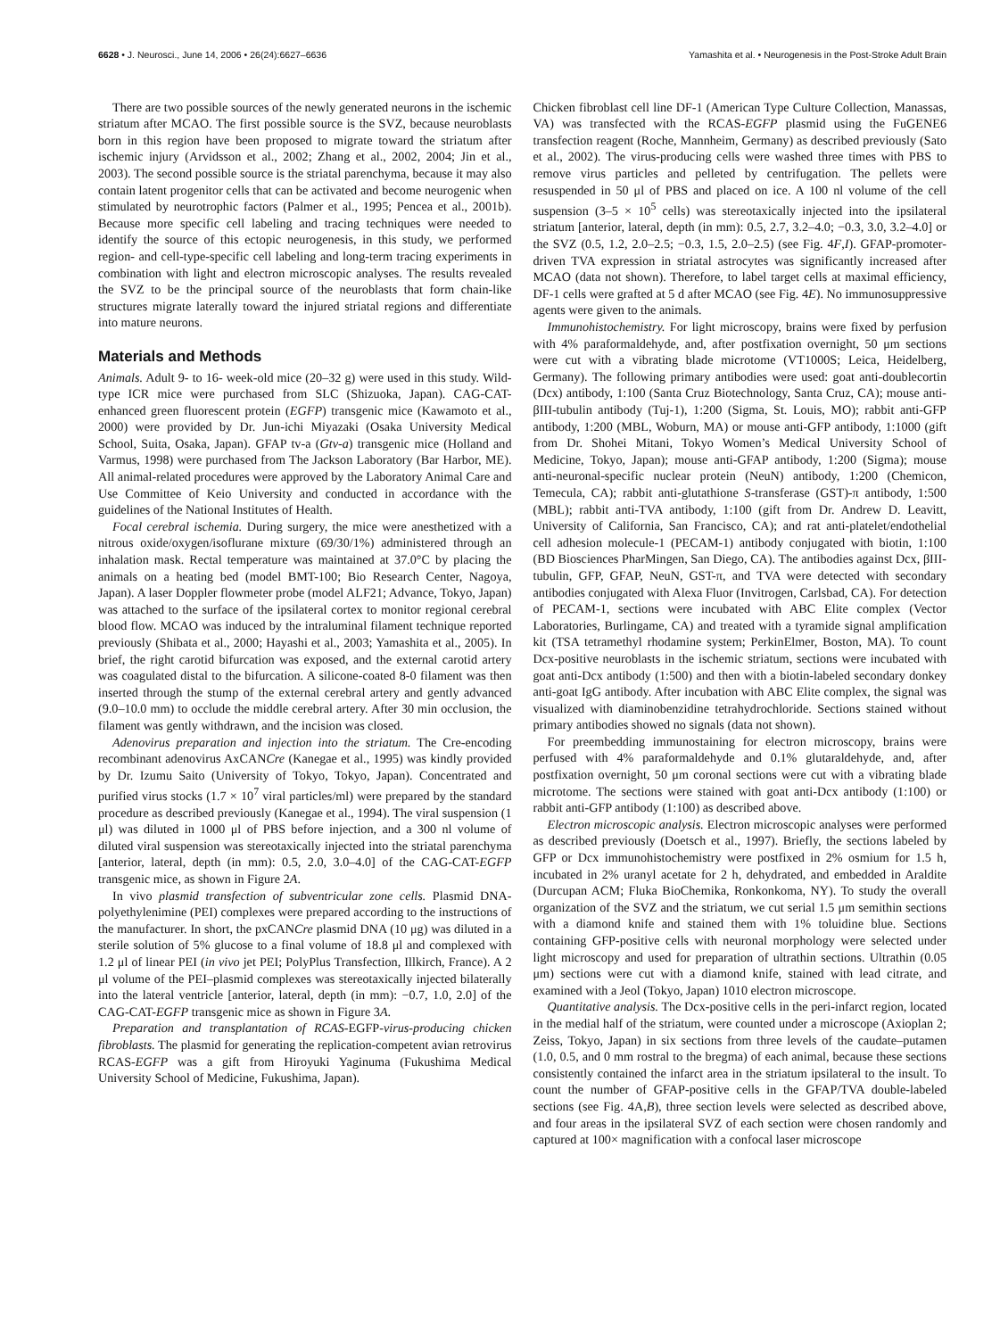6628 • J. Neurosci., June 14, 2006 • 26(24):6627–6636 Yamashita et al. • Neurogenesis in the Post-Stroke Adult Brain
There are two possible sources of the newly generated neurons in the ischemic striatum after MCAO. The first possible source is the SVZ, because neuroblasts born in this region have been proposed to migrate toward the striatum after ischemic injury (Arvidsson et al., 2002; Zhang et al., 2002, 2004; Jin et al., 2003). The second possible source is the striatal parenchyma, because it may also contain latent progenitor cells that can be activated and become neurogenic when stimulated by neurotrophic factors (Palmer et al., 1995; Pencea et al., 2001b). Because more specific cell labeling and tracing techniques were needed to identify the source of this ectopic neurogenesis, in this study, we performed region- and cell-type-specific cell labeling and long-term tracing experiments in combination with light and electron microscopic analyses. The results revealed the SVZ to be the principal source of the neuroblasts that form chain-like structures migrate laterally toward the injured striatal regions and differentiate into mature neurons.
Materials and Methods
Animals. Adult 9- to 16- week-old mice (20–32 g) were used in this study. Wild-type ICR mice were purchased from SLC (Shizuoka, Japan). CAG-CAT-enhanced green fluorescent protein (EGFP) transgenic mice (Kawamoto et al., 2000) were provided by Dr. Jun-ichi Miyazaki (Osaka University Medical School, Suita, Osaka, Japan). GFAP tv-a (Gtv-a) transgenic mice (Holland and Varmus, 1998) were purchased from The Jackson Laboratory (Bar Harbor, ME). All animal-related procedures were approved by the Laboratory Animal Care and Use Committee of Keio University and conducted in accordance with the guidelines of the National Institutes of Health.
Focal cerebral ischemia. During surgery, the mice were anesthetized with a nitrous oxide/oxygen/isoflurane mixture (69/30/1%) administered through an inhalation mask. Rectal temperature was maintained at 37.0°C by placing the animals on a heating bed (model BMT-100; Bio Research Center, Nagoya, Japan). A laser Doppler flowmeter probe (model ALF21; Advance, Tokyo, Japan) was attached to the surface of the ipsilateral cortex to monitor regional cerebral blood flow. MCAO was induced by the intraluminal filament technique reported previously (Shibata et al., 2000; Hayashi et al., 2003; Yamashita et al., 2005). In brief, the right carotid bifurcation was exposed, and the external carotid artery was coagulated distal to the bifurcation. A silicone-coated 8-0 filament was then inserted through the stump of the external cerebral artery and gently advanced (9.0–10.0 mm) to occlude the middle cerebral artery. After 30 min occlusion, the filament was gently withdrawn, and the incision was closed.
Adenovirus preparation and injection into the striatum. The Cre-encoding recombinant adenovirus AxCANCre (Kanegae et al., 1995) was kindly provided by Dr. Izumu Saito (University of Tokyo, Tokyo, Japan). Concentrated and purified virus stocks (1.7 × 10<sup>7</sup> viral particles/ml) were prepared by the standard procedure as described previously (Kanegae et al., 1994). The viral suspension (1 μl) was diluted in 1000 μl of PBS before injection, and a 300 nl volume of diluted viral suspension was stereotaxically injected into the striatal parenchyma [anterior, lateral, depth (in mm): 0.5, 2.0, 3.0–4.0] of the CAG-CAT-EGFP transgenic mice, as shown in Figure 2A.
In vivo plasmid transfection of subventricular zone cells. Plasmid DNA-polyethylenimine (PEI) complexes were prepared according to the instructions of the manufacturer. In short, the pxCANCre plasmid DNA (10 μg) was diluted in a sterile solution of 5% glucose to a final volume of 18.8 μl and complexed with 1.2 μl of linear PEI (in vivo jet PEI; PolyPlus Transfection, Illkirch, France). A 2 μl volume of the PEI–plasmid complexes was stereotaxically injected bilaterally into the lateral ventricle [anterior, lateral, depth (in mm): −0.7, 1.0, 2.0] of the CAG-CAT-EGFP transgenic mice as shown in Figure 3A.
Preparation and transplantation of RCAS-EGFP-virus-producing chicken fibroblasts. The plasmid for generating the replication-competent avian retrovirus RCAS-EGFP was a gift from Hiroyuki Yaginuma (Fukushima Medical University School of Medicine, Fukushima, Japan).
Chicken fibroblast cell line DF-1 (American Type Culture Collection, Manassas, VA) was transfected with the RCAS-EGFP plasmid using the FuGENE6 transfection reagent (Roche, Mannheim, Germany) as described previously (Sato et al., 2002). The virus-producing cells were washed three times with PBS to remove virus particles and pelleted by centrifugation. The pellets were resuspended in 50 μl of PBS and placed on ice. A 100 nl volume of the cell suspension (3–5 × 10<sup>5</sup> cells) was stereotaxically injected into the ipsilateral striatum [anterior, lateral, depth (in mm): 0.5, 2.7, 3.2–4.0; −0.3, 3.0, 3.2–4.0] or the SVZ (0.5, 1.2, 2.0–2.5; −0.3, 1.5, 2.0–2.5) (see Fig. 4F,I). GFAP-promoter-driven TVA expression in striatal astrocytes was significantly increased after MCAO (data not shown). Therefore, to label target cells at maximal efficiency, DF-1 cells were grafted at 5 d after MCAO (see Fig. 4E). No immunosuppressive agents were given to the animals.
Immunohistochemistry. For light microscopy, brains were fixed by perfusion with 4% paraformaldehyde, and, after postfixation overnight, 50 μm sections were cut with a vibrating blade microtome (VT1000S; Leica, Heidelberg, Germany). The following primary antibodies were used: goat anti-doublecortin (Dcx) antibody, 1:100 (Santa Cruz Biotechnology, Santa Cruz, CA); mouse anti-βIII-tubulin antibody (Tuj-1), 1:200 (Sigma, St. Louis, MO); rabbit anti-GFP antibody, 1:200 (MBL, Woburn, MA) or mouse anti-GFP antibody, 1:1000 (gift from Dr. Shohei Mitani, Tokyo Women’s Medical University School of Medicine, Tokyo, Japan); mouse anti-GFAP antibody, 1:200 (Sigma); mouse anti-neuronal-specific nuclear protein (NeuN) antibody, 1:200 (Chemicon, Temecula, CA); rabbit anti-glutathione S-transferase (GST)-π antibody, 1:500 (MBL); rabbit anti-TVA antibody, 1:100 (gift from Dr. Andrew D. Leavitt, University of California, San Francisco, CA); and rat anti-platelet/endothelial cell adhesion molecule-1 (PECAM-1) antibody conjugated with biotin, 1:100 (BD Biosciences PharMingen, San Diego, CA). The antibodies against Dcx, βIII-tubulin, GFP, GFAP, NeuN, GST-π, and TVA were detected with secondary antibodies conjugated with Alexa Fluor (Invitrogen, Carlsbad, CA). For detection of PECAM-1, sections were incubated with ABC Elite complex (Vector Laboratories, Burlingame, CA) and treated with a tyramide signal amplification kit (TSA tetramethyl rhodamine system; PerkinElmer, Boston, MA). To count Dcx-positive neuroblasts in the ischemic striatum, sections were incubated with goat anti-Dcx antibody (1:500) and then with a biotin-labeled secondary donkey anti-goat IgG antibody. After incubation with ABC Elite complex, the signal was visualized with diaminobenzidine tetrahydrochloride. Sections stained without primary antibodies showed no signals (data not shown).
For preembedding immunostaining for electron microscopy, brains were perfused with 4% paraformaldehyde and 0.1% glutaraldehyde, and, after postfixation overnight, 50 μm coronal sections were cut with a vibrating blade microtome. The sections were stained with goat anti-Dcx antibody (1:100) or rabbit anti-GFP antibody (1:100) as described above.
Electron microscopic analysis. Electron microscopic analyses were performed as described previously (Doetsch et al., 1997). Briefly, the sections labeled by GFP or Dcx immunohistochemistry were postfixed in 2% osmium for 1.5 h, incubated in 2% uranyl acetate for 2 h, dehydrated, and embedded in Araldite (Durcupan ACM; Fluka BioChemika, Ronkonkoma, NY). To study the overall organization of the SVZ and the striatum, we cut serial 1.5 μm semithin sections with a diamond knife and stained them with 1% toluidine blue. Sections containing GFP-positive cells with neuronal morphology were selected under light microscopy and used for preparation of ultrathin sections. Ultrathin (0.05 μm) sections were cut with a diamond knife, stained with lead citrate, and examined with a Jeol (Tokyo, Japan) 1010 electron microscope.
Quantitative analysis. The Dcx-positive cells in the peri-infarct region, located in the medial half of the striatum, were counted under a microscope (Axioplan 2; Zeiss, Tokyo, Japan) in six sections from three levels of the caudate–putamen (1.0, 0.5, and 0 mm rostral to the bregma) of each animal, because these sections consistently contained the infarct area in the striatum ipsilateral to the insult. To count the number of GFAP-positive cells in the GFAP/TVA double-labeled sections (see Fig. 4A,B), three section levels were selected as described above, and four areas in the ipsilateral SVZ of each section were chosen randomly and captured at 100× magnification with a confocal laser microscope